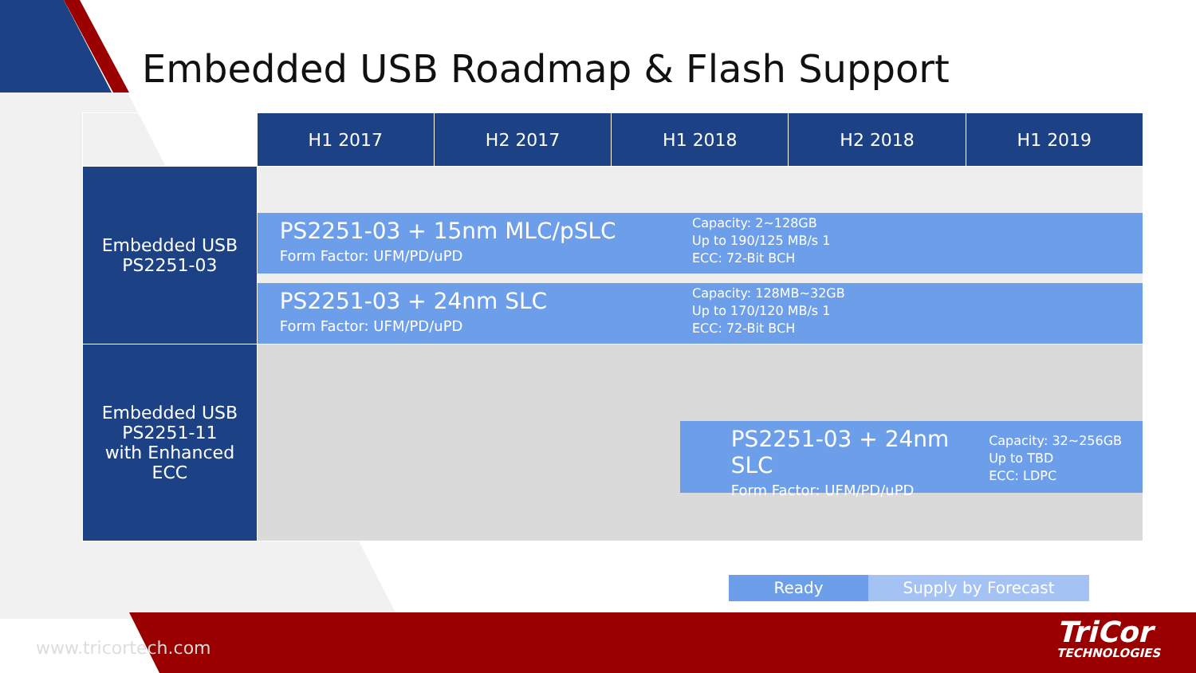Embedded USB Roadmap & Flash Support
| | H1 2017 | H2 2017 | H1 2018 | H2 2018 | H1 2019 |
| --- | --- | --- | --- | --- | --- |
| Embedded USB PS2251-03 | PS2251-03 + 15nm MLC/pSLC Form Factor: UFM/PD/uPD Capacity: 2~128GB Up to 190/125 MB/s 1 ECC: 72-Bit BCH PS2251-03 + 24nm SLC Form Factor: UFM/PD/uPD Capacity: 128MB~32GB Up to 170/120 MB/s 1 ECC: 72-Bit BCH | | | | |
| Embedded USB PS2251-11 with Enhanced ECC | PS2251-03 + 24nm SLC Form Factor: UFM/PD/uPD Capacity: 32~256GB Up to TBD ECC: LDPC | | | | |
Ready Supply by Forecast
www.tricortech.com TriCor
TECHNOLOGIES